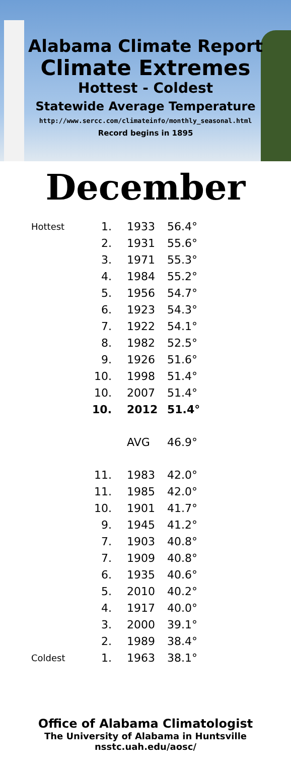Alabama Climate Report
Climate Extremes
Hottest - Coldest
Statewide Average Temperature
http://www.sercc.com/climateinfo/monthly_seasonal.html
Record begins in 1895
December
| Hottest | 1. | 1933 | 56.4° |
| | 2. | 1931 | 55.6° |
| | 3. | 1971 | 55.3° |
| | 4. | 1984 | 55.2° |
| | 5. | 1956 | 54.7° |
| | 6. | 1923 | 54.3° |
| | 7. | 1922 | 54.1° |
| | 8. | 1982 | 52.5° |
| | 9. | 1926 | 51.6° |
| | 10. | 1998 | 51.4° |
| | 10. | 2007 | 51.4° |
| | 10. | 2012 | 51.4° |
| | | AVG | 46.9° |
| | 11. | 1983 | 42.0° |
| | 11. | 1985 | 42.0° |
| | 10. | 1901 | 41.7° |
| | 9. | 1945 | 41.2° |
| | 7. | 1903 | 40.8° |
| | 7. | 1909 | 40.8° |
| | 6. | 1935 | 40.6° |
| | 5. | 2010 | 40.2° |
| | 4. | 1917 | 40.0° |
| | 3. | 2000 | 39.1° |
| | 2. | 1989 | 38.4° |
| Coldest | 1. | 1963 | 38.1° |
Office of Alabama Climatologist
The University of Alabama in Huntsville
nsstc.uah.edu/aosc/